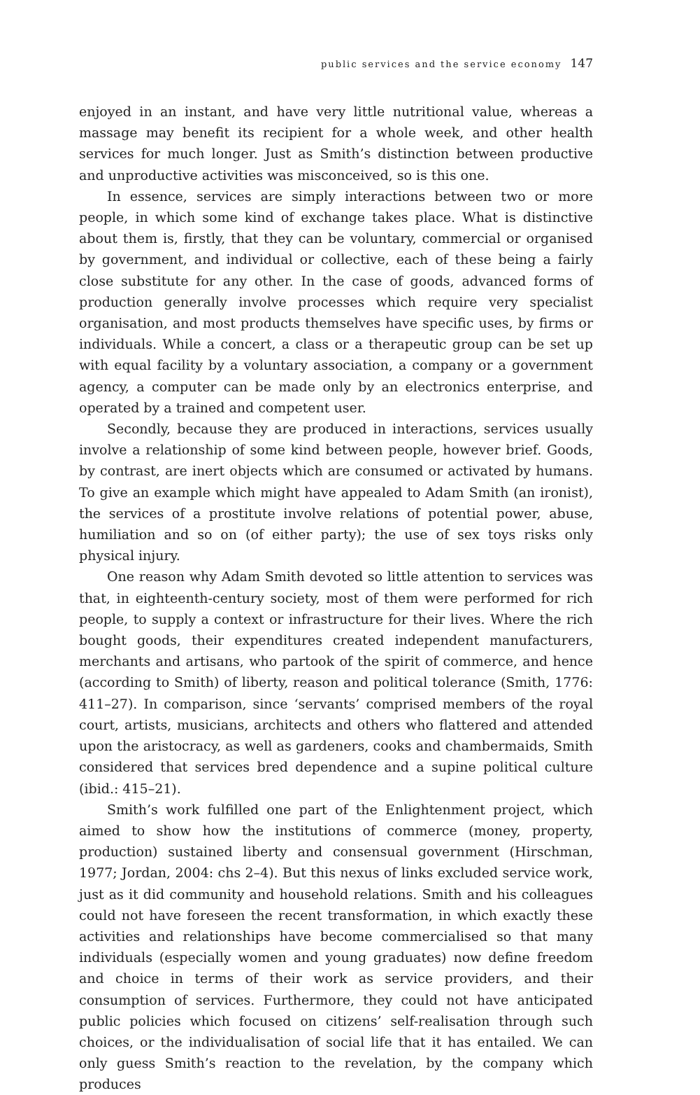public services and the service economy 147
enjoyed in an instant, and have very little nutritional value, whereas a massage may benefit its recipient for a whole week, and other health services for much longer. Just as Smith’s distinction between productive and unproductive activities was misconceived, so is this one.
In essence, services are simply interactions between two or more people, in which some kind of exchange takes place. What is distinctive about them is, firstly, that they can be voluntary, commercial or organised by government, and individual or collective, each of these being a fairly close substitute for any other. In the case of goods, advanced forms of production generally involve processes which require very specialist organisation, and most products themselves have specific uses, by firms or individuals. While a concert, a class or a therapeutic group can be set up with equal facility by a voluntary association, a company or a government agency, a computer can be made only by an electronics enterprise, and operated by a trained and competent user.
Secondly, because they are produced in interactions, services usually involve a relationship of some kind between people, however brief. Goods, by contrast, are inert objects which are consumed or activated by humans. To give an example which might have appealed to Adam Smith (an ironist), the services of a prostitute involve relations of potential power, abuse, humiliation and so on (of either party); the use of sex toys risks only physical injury.
One reason why Adam Smith devoted so little attention to services was that, in eighteenth-century society, most of them were performed for rich people, to supply a context or infrastructure for their lives. Where the rich bought goods, their expenditures created independent manufacturers, merchants and artisans, who partook of the spirit of commerce, and hence (according to Smith) of liberty, reason and political tolerance (Smith, 1776: 411–27). In comparison, since ‘servants’ comprised members of the royal court, artists, musicians, architects and others who flattered and attended upon the aristocracy, as well as gardeners, cooks and chambermaids, Smith considered that services bred dependence and a supine political culture (ibid.: 415–21).
Smith’s work fulfilled one part of the Enlightenment project, which aimed to show how the institutions of commerce (money, property, production) sustained liberty and consensual government (Hirschman, 1977; Jordan, 2004: chs 2–4). But this nexus of links excluded service work, just as it did community and household relations. Smith and his colleagues could not have foreseen the recent transformation, in which exactly these activities and relationships have become commercialised so that many individuals (especially women and young graduates) now define freedom and choice in terms of their work as service providers, and their consumption of services. Furthermore, they could not have anticipated public policies which focused on citizens’ self-realisation through such choices, or the individualisation of social life that it has entailed. We can only guess Smith’s reaction to the revelation, by the company which produces